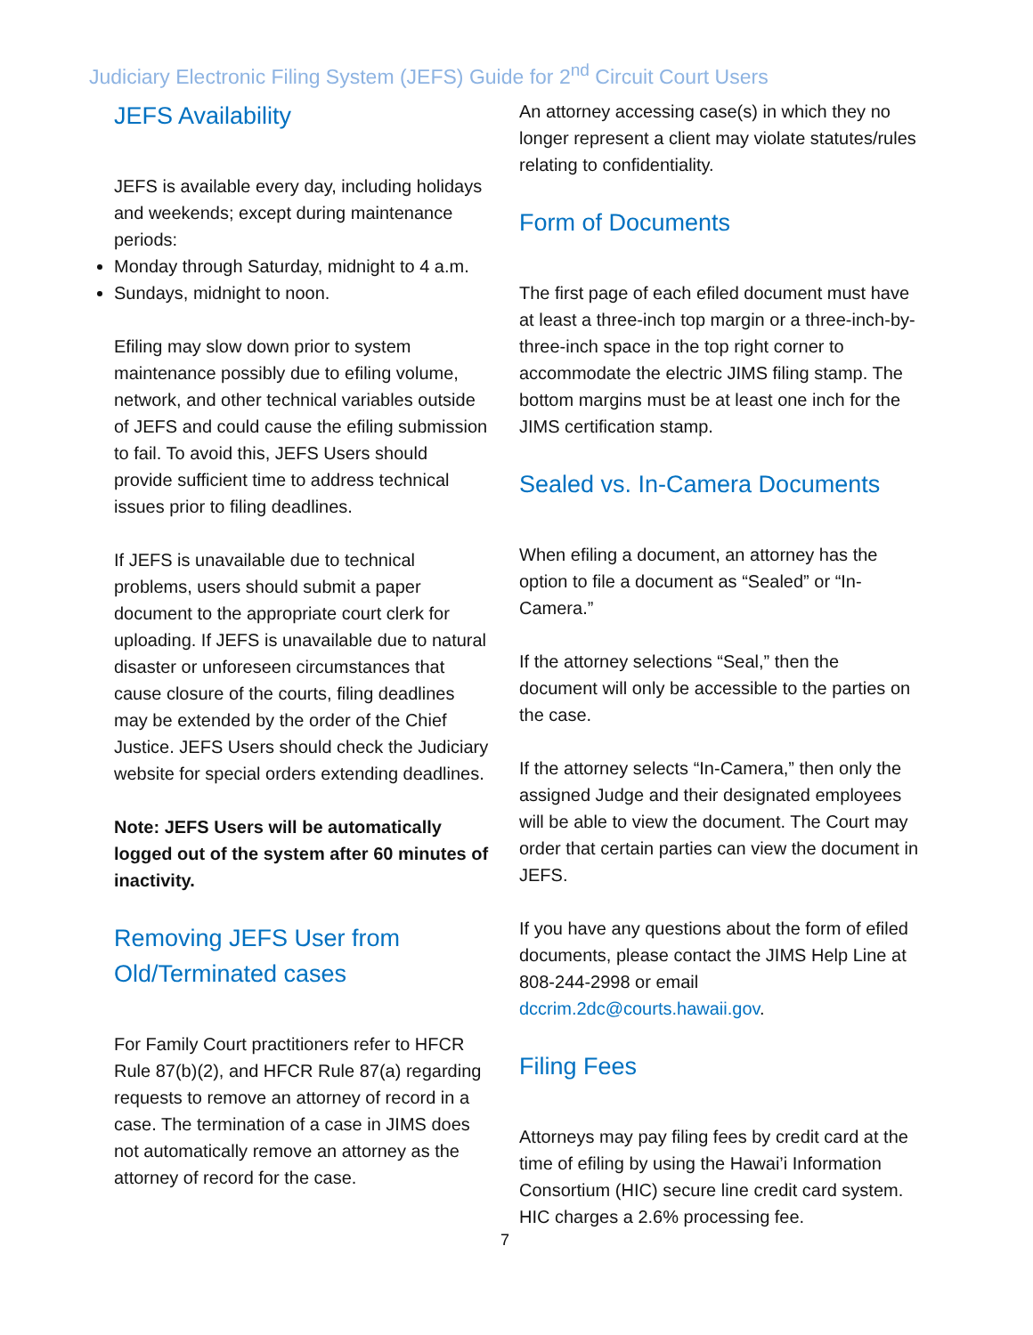Judiciary Electronic Filing System (JEFS) Guide for 2<sup>nd</sup> Circuit Court Users
JEFS Availability
JEFS is available every day, including holidays and weekends; except during maintenance periods:
Monday through Saturday, midnight to 4 a.m.
Sundays, midnight to noon.
Efiling may slow down prior to system maintenance possibly due to efiling volume, network, and other technical variables outside of JEFS and could cause the efiling submission to fail. To avoid this, JEFS Users should provide sufficient time to address technical issues prior to filing deadlines.
If JEFS is unavailable due to technical problems, users should submit a paper document to the appropriate court clerk for uploading. If JEFS is unavailable due to natural disaster or unforeseen circumstances that cause closure of the courts, filing deadlines may be extended by the order of the Chief Justice. JEFS Users should check the Judiciary website for special orders extending deadlines.
Note: JEFS Users will be automatically logged out of the system after 60 minutes of inactivity.
Removing JEFS User from Old/Terminated cases
For Family Court practitioners refer to HFCR Rule 87(b)(2), and HFCR Rule 87(a) regarding requests to remove an attorney of record in a case. The termination of a case in JIMS does not automatically remove an attorney as the attorney of record for the case.
An attorney accessing case(s) in which they no longer represent a client may violate statutes/rules relating to confidentiality.
Form of Documents
The first page of each efiled document must have at least a three-inch top margin or a three-inch-by-three-inch space in the top right corner to accommodate the electric JIMS filing stamp. The bottom margins must be at least one inch for the JIMS certification stamp.
Sealed vs. In-Camera Documents
When efiling a document, an attorney has the option to file a document as “Sealed” or “In-Camera.”
If the attorney selections “Seal,” then the document will only be accessible to the parties on the case.
If the attorney selects “In-Camera,” then only the assigned Judge and their designated employees will be able to view the document. The Court may order that certain parties can view the document in JEFS.
If you have any questions about the form of efiled documents, please contact the JIMS Help Line at 808-244-2998 or email dccrim.2dc@courts.hawaii.gov.
Filing Fees
Attorneys may pay filing fees by credit card at the time of efiling by using the Hawai’i Information Consortium (HIC) secure line credit card system. HIC charges a 2.6% processing fee.
7